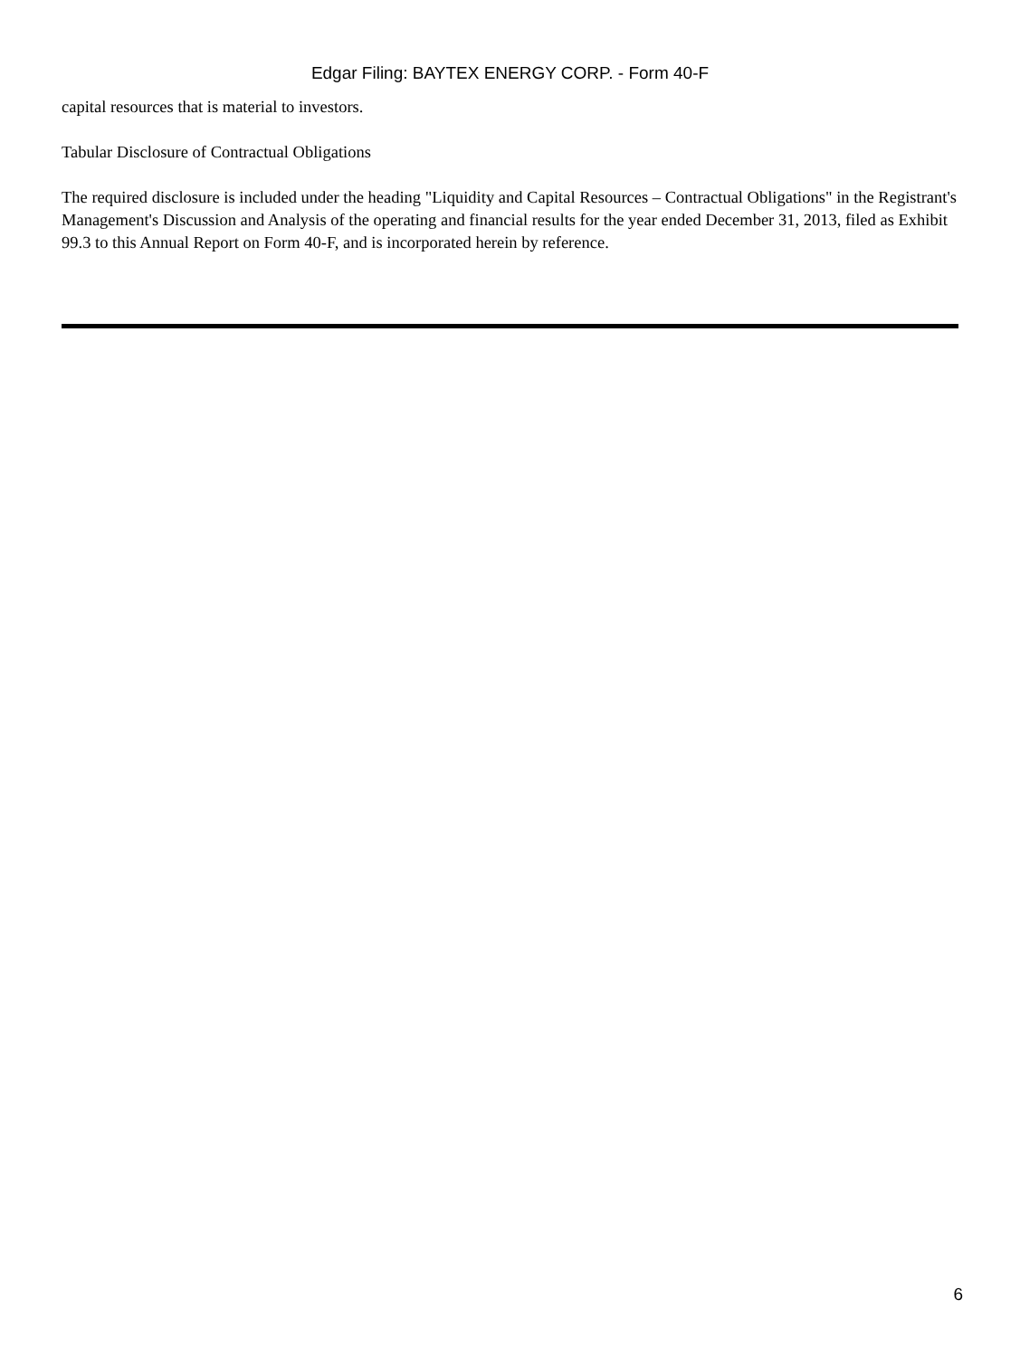Edgar Filing: BAYTEX ENERGY CORP. - Form 40-F
capital resources that is material to investors.
Tabular Disclosure of Contractual Obligations
The required disclosure is included under the heading "Liquidity and Capital Resources – Contractual Obligations" in the Registrant's Management's Discussion and Analysis of the operating and financial results for the year ended December 31, 2013, filed as Exhibit 99.3 to this Annual Report on Form 40-F, and is incorporated herein by reference.
6